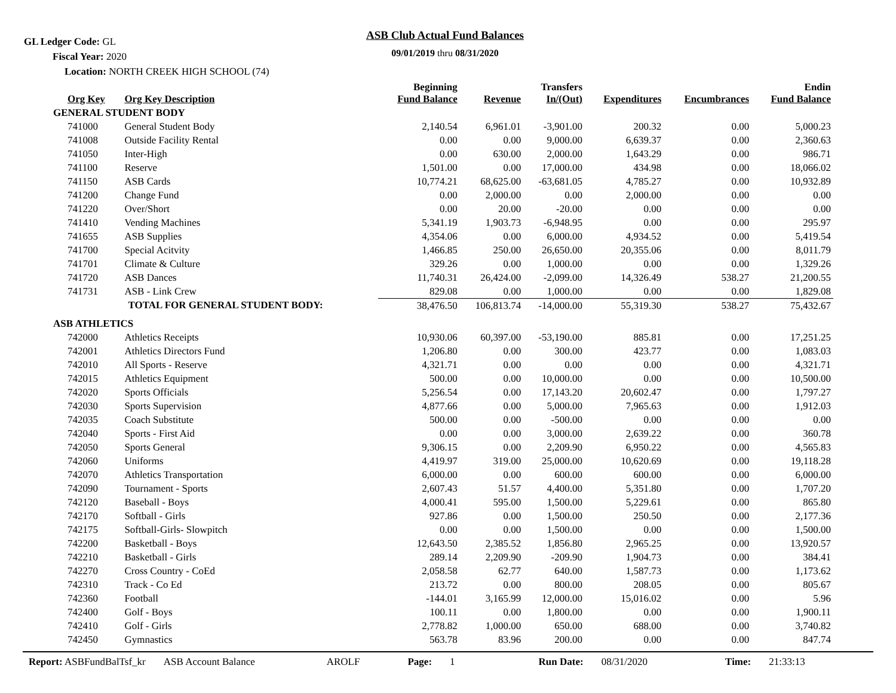GL Ledger Code: GL
Fiscal Year: 2020
Location: NORTH CREEK HIGH SCHOOL (74)
ASB Club Actual Fund Balances
09/01/2019 thru 08/31/2020
| Org Key | Org Key Description | Beginning Fund Balance | Revenue | Transfers In/(Out) | Expenditures | Encumbrances | Endin Fund Balance |
| --- | --- | --- | --- | --- | --- | --- | --- |
| GENERAL STUDENT BODY | | | | | | | |
| 741000 | General Student Body | 2,140.54 | 6,961.01 | -3,901.00 | 200.32 | 0.00 | 5,000.23 |
| 741008 | Outside Facility Rental | 0.00 | 0.00 | 9,000.00 | 6,639.37 | 0.00 | 2,360.63 |
| 741050 | Inter-High | 0.00 | 630.00 | 2,000.00 | 1,643.29 | 0.00 | 986.71 |
| 741100 | Reserve | 1,501.00 | 0.00 | 17,000.00 | 434.98 | 0.00 | 18,066.02 |
| 741150 | ASB Cards | 10,774.21 | 68,625.00 | -63,681.05 | 4,785.27 | 0.00 | 10,932.89 |
| 741200 | Change Fund | 0.00 | 2,000.00 | 0.00 | 2,000.00 | 0.00 | 0.00 |
| 741220 | Over/Short | 0.00 | 20.00 | -20.00 | 0.00 | 0.00 | 0.00 |
| 741410 | Vending Machines | 5,341.19 | 1,903.73 | -6,948.95 | 0.00 | 0.00 | 295.97 |
| 741655 | ASB Supplies | 4,354.06 | 0.00 | 6,000.00 | 4,934.52 | 0.00 | 5,419.54 |
| 741700 | Special Acitvity | 1,466.85 | 250.00 | 26,650.00 | 20,355.06 | 0.00 | 8,011.79 |
| 741701 | Climate & Culture | 329.26 | 0.00 | 1,000.00 | 0.00 | 0.00 | 1,329.26 |
| 741720 | ASB Dances | 11,740.31 | 26,424.00 | -2,099.00 | 14,326.49 | 538.27 | 21,200.55 |
| 741731 | ASB - Link Crew | 829.08 | 0.00 | 1,000.00 | 0.00 | 0.00 | 1,829.08 |
| | TOTAL FOR GENERAL STUDENT BODY: | 38,476.50 | 106,813.74 | -14,000.00 | 55,319.30 | 538.27 | 75,432.67 |
| ASB ATHLETICS | | | | | | | |
| 742000 | Athletics Receipts | 10,930.06 | 60,397.00 | -53,190.00 | 885.81 | 0.00 | 17,251.25 |
| 742001 | Athletics Directors Fund | 1,206.80 | 0.00 | 300.00 | 423.77 | 0.00 | 1,083.03 |
| 742010 | All Sports - Reserve | 4,321.71 | 0.00 | 0.00 | 0.00 | 0.00 | 4,321.71 |
| 742015 | Athletics Equipment | 500.00 | 0.00 | 10,000.00 | 0.00 | 0.00 | 10,500.00 |
| 742020 | Sports Officials | 5,256.54 | 0.00 | 17,143.20 | 20,602.47 | 0.00 | 1,797.27 |
| 742030 | Sports Supervision | 4,877.66 | 0.00 | 5,000.00 | 7,965.63 | 0.00 | 1,912.03 |
| 742035 | Coach Substitute | 500.00 | 0.00 | -500.00 | 0.00 | 0.00 | 0.00 |
| 742040 | Sports - First Aid | 0.00 | 0.00 | 3,000.00 | 2,639.22 | 0.00 | 360.78 |
| 742050 | Sports General | 9,306.15 | 0.00 | 2,209.90 | 6,950.22 | 0.00 | 4,565.83 |
| 742060 | Uniforms | 4,419.97 | 319.00 | 25,000.00 | 10,620.69 | 0.00 | 19,118.28 |
| 742070 | Athletics Transportation | 6,000.00 | 0.00 | 600.00 | 600.00 | 0.00 | 6,000.00 |
| 742090 | Tournament - Sports | 2,607.43 | 51.57 | 4,400.00 | 5,351.80 | 0.00 | 1,707.20 |
| 742120 | Baseball - Boys | 4,000.41 | 595.00 | 1,500.00 | 5,229.61 | 0.00 | 865.80 |
| 742170 | Softball - Girls | 927.86 | 0.00 | 1,500.00 | 250.50 | 0.00 | 2,177.36 |
| 742175 | Softball-Girls- Slowpitch | 0.00 | 0.00 | 1,500.00 | 0.00 | 0.00 | 1,500.00 |
| 742200 | Basketball - Boys | 12,643.50 | 2,385.52 | 1,856.80 | 2,965.25 | 0.00 | 13,920.57 |
| 742210 | Basketball - Girls | 289.14 | 2,209.90 | -209.90 | 1,904.73 | 0.00 | 384.41 |
| 742270 | Cross Country - CoEd | 2,058.58 | 62.77 | 640.00 | 1,587.73 | 0.00 | 1,173.62 |
| 742310 | Track - Co Ed | 213.72 | 0.00 | 800.00 | 208.05 | 0.00 | 805.67 |
| 742360 | Football | -144.01 | 3,165.99 | 12,000.00 | 15,016.02 | 0.00 | 5.96 |
| 742400 | Golf - Boys | 100.11 | 0.00 | 1,800.00 | 0.00 | 0.00 | 1,900.11 |
| 742410 | Golf - Girls | 2,778.82 | 1,000.00 | 650.00 | 688.00 | 0.00 | 3,740.82 |
| 742450 | Gymnastics | 563.78 | 83.96 | 200.00 | 0.00 | 0.00 | 847.74 |
Report: ASBFundBalTsf_kr ASB Account Balance AROLF Page: 1 Run Date: 08/31/2020 Time: 21:33:13